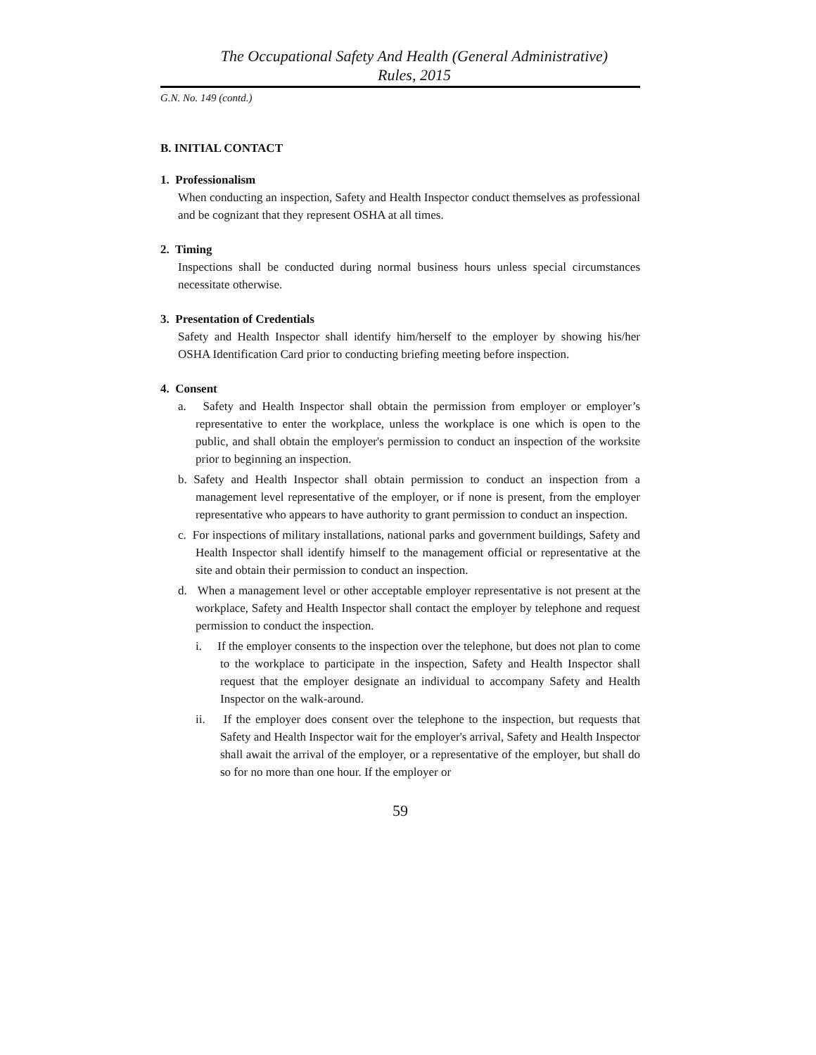The Occupational Safety And Health (General Administrative)
Rules, 2015
G.N. No. 149 (contd.)
B. INITIAL CONTACT
1. Professionalism
When conducting an inspection, Safety and Health Inspector conduct themselves as professional and be cognizant that they represent OSHA at all times.
2. Timing
Inspections shall be conducted during normal business hours unless special circumstances necessitate otherwise.
3. Presentation of Credentials
Safety and Health Inspector shall identify him/herself to the employer by showing his/her OSHA Identification Card prior to conducting briefing meeting before inspection.
4. Consent
a. Safety and Health Inspector shall obtain the permission from employer or employer’s representative to enter the workplace, unless the workplace is one which is open to the public, and shall obtain the employer's permission to conduct an inspection of the worksite prior to beginning an inspection.
b. Safety and Health Inspector shall obtain permission to conduct an inspection from a management level representative of the employer, or if none is present, from the employer representative who appears to have authority to grant permission to conduct an inspection.
c. For inspections of military installations, national parks and government buildings, Safety and Health Inspector shall identify himself to the management official or representative at the site and obtain their permission to conduct an inspection.
d. When a management level or other acceptable employer representative is not present at the workplace, Safety and Health Inspector shall contact the employer by telephone and request permission to conduct the inspection.
i. If the employer consents to the inspection over the telephone, but does not plan to come to the workplace to participate in the inspection, Safety and Health Inspector shall request that the employer designate an individual to accompany Safety and Health Inspector on the walk-around.
ii. If the employer does consent over the telephone to the inspection, but requests that Safety and Health Inspector wait for the employer's arrival, Safety and Health Inspector shall await the arrival of the employer, or a representative of the employer, but shall do so for no more than one hour. If the employer or
59